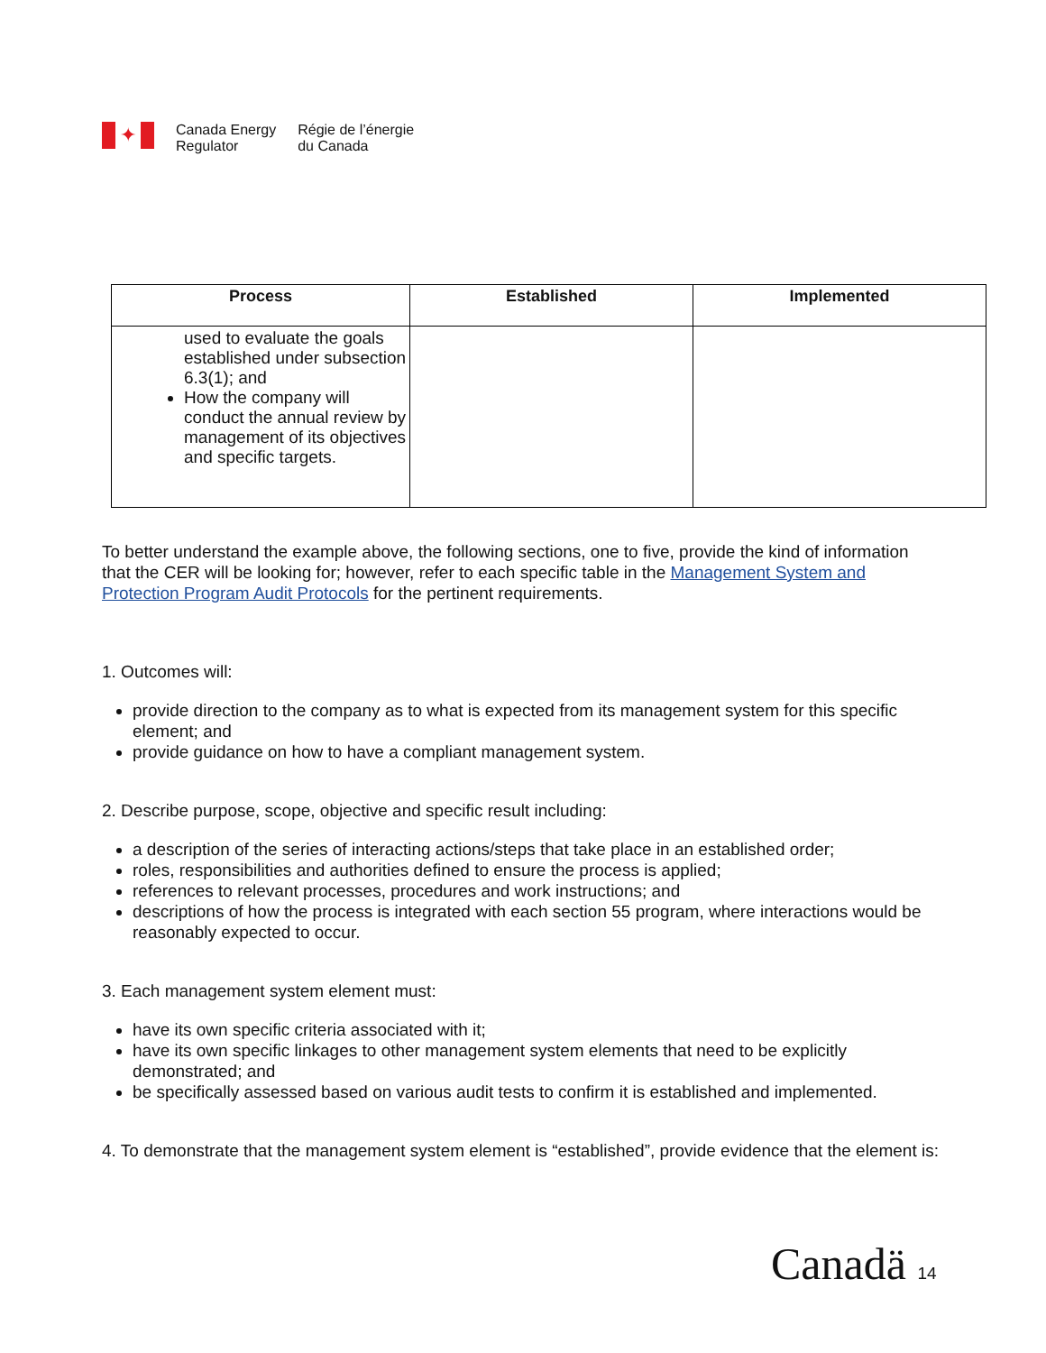✦
Canada Energy
Regulator
Régie de l’énergie
du Canada
| Process | Established | Implemented |
| --- | --- | --- |
| used to evaluate the goals established under subsection 6.3(1); and How the company will conduct the annual review by management of its objectives and specific targets. | | |
To better understand the example above, the following sections, one to five, provide the kind of information that the CER will be looking for; however, refer to each specific table in the Management System and Protection Program Audit Protocols for the pertinent requirements.
1. Outcomes will:
provide direction to the company as to what is expected from its management system for this specific element; and
provide guidance on how to have a compliant management system.
2. Describe purpose, scope, objective and specific result including:
a description of the series of interacting actions/steps that take place in an established order;
roles, responsibilities and authorities defined to ensure the process is applied;
references to relevant processes, procedures and work instructions; and
descriptions of how the process is integrated with each section 55 program, where interactions would be reasonably expected to occur.
3. Each management system element must:
have its own specific criteria associated with it;
have its own specific linkages to other management system elements that need to be explicitly demonstrated; and
be specifically assessed based on various audit tests to confirm it is established and implemented.
4. To demonstrate that the management system element is “established”, provide evidence that the element is:
Canadä 14